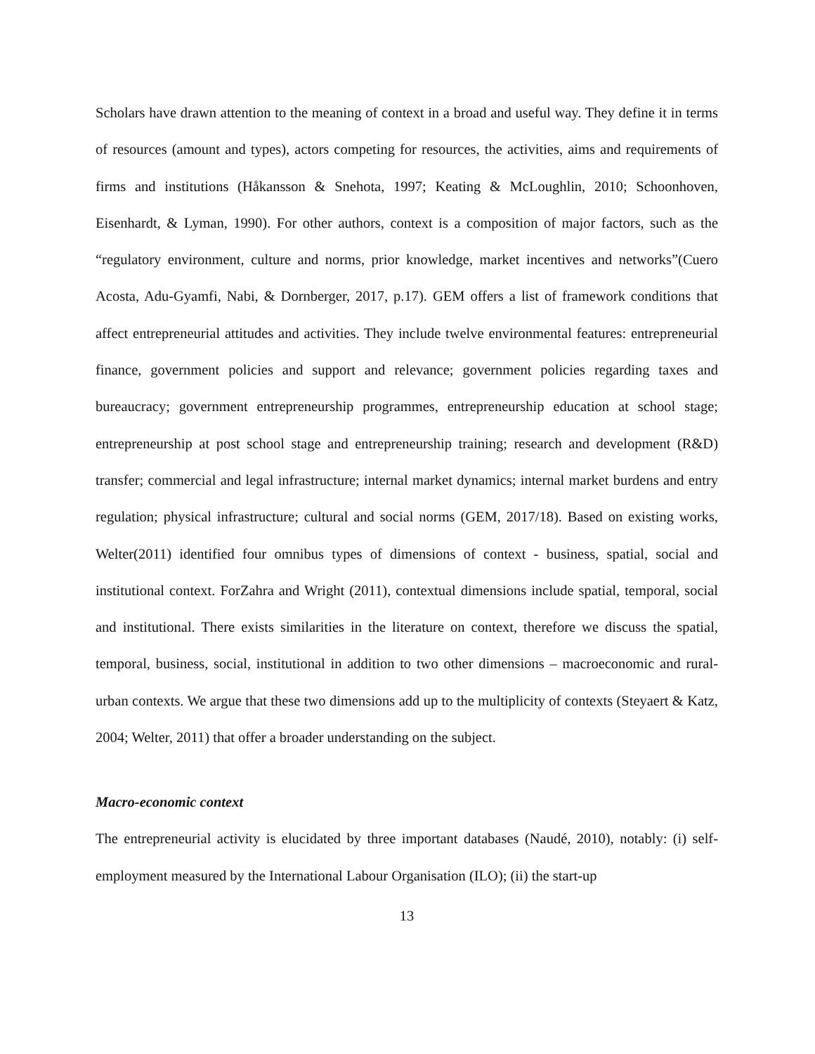Scholars have drawn attention to the meaning of context in a broad and useful way. They define it in terms of resources (amount and types), actors competing for resources, the activities, aims and requirements of firms and institutions (Håkansson & Snehota, 1997; Keating & McLoughlin, 2010; Schoonhoven, Eisenhardt, & Lyman, 1990). For other authors, context is a composition of major factors, such as the “regulatory environment, culture and norms, prior knowledge, market incentives and networks”(Cuero Acosta, Adu-Gyamfi, Nabi, & Dornberger, 2017, p.17). GEM offers a list of framework conditions that affect entrepreneurial attitudes and activities. They include twelve environmental features: entrepreneurial finance, government policies and support and relevance; government policies regarding taxes and bureaucracy; government entrepreneurship programmes, entrepreneurship education at school stage; entrepreneurship at post school stage and entrepreneurship training; research and development (R&D) transfer; commercial and legal infrastructure; internal market dynamics; internal market burdens and entry regulation; physical infrastructure; cultural and social norms (GEM, 2017/18). Based on existing works, Welter(2011) identified four omnibus types of dimensions of context - business, spatial, social and institutional context. ForZahra and Wright (2011), contextual dimensions include spatial, temporal, social and institutional. There exists similarities in the literature on context, therefore we discuss the spatial, temporal, business, social, institutional in addition to two other dimensions – macroeconomic and rural-urban contexts. We argue that these two dimensions add up to the multiplicity of contexts (Steyaert & Katz, 2004; Welter, 2011) that offer a broader understanding on the subject.
Macro-economic context
The entrepreneurial activity is elucidated by three important databases (Naudé, 2010), notably: (i) self-employment measured by the International Labour Organisation (ILO); (ii) the start-up
13